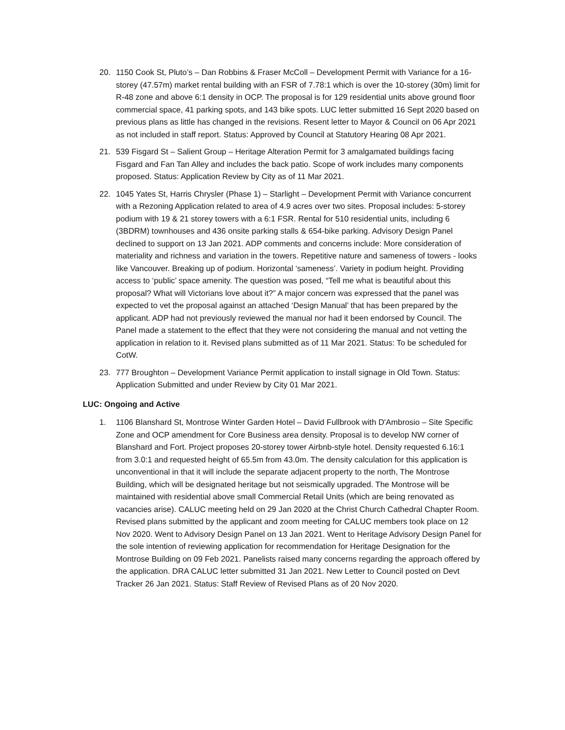20. 1150 Cook St, Pluto’s – Dan Robbins & Fraser McColl – Development Permit with Variance for a 16-storey (47.57m) market rental building with an FSR of 7.78:1 which is over the 10-storey (30m) limit for R-48 zone and above 6:1 density in OCP. The proposal is for 129 residential units above ground floor commercial space, 41 parking spots, and 143 bike spots. LUC letter submitted 16 Sept 2020 based on previous plans as little has changed in the revisions. Resent letter to Mayor & Council on 06 Apr 2021 as not included in staff report. Status: Approved by Council at Statutory Hearing 08 Apr 2021.
21. 539 Fisgard St – Salient Group – Heritage Alteration Permit for 3 amalgamated buildings facing Fisgard and Fan Tan Alley and includes the back patio. Scope of work includes many components proposed. Status: Application Review by City as of 11 Mar 2021.
22. 1045 Yates St, Harris Chrysler (Phase 1) – Starlight – Development Permit with Variance concurrent with a Rezoning Application related to area of 4.9 acres over two sites. Proposal includes: 5-storey podium with 19 & 21 storey towers with a 6:1 FSR. Rental for 510 residential units, including 6 (3BDRM) townhouses and 436 onsite parking stalls & 654-bike parking. Advisory Design Panel declined to support on 13 Jan 2021. ADP comments and concerns include: More consideration of materiality and richness and variation in the towers. Repetitive nature and sameness of towers - looks like Vancouver. Breaking up of podium. Horizontal ‘sameness’. Variety in podium height. Providing access to ‘public’ space amenity. The question was posed, “Tell me what is beautiful about this proposal? What will Victorians love about it?” A major concern was expressed that the panel was expected to vet the proposal against an attached ‘Design Manual’ that has been prepared by the applicant. ADP had not previously reviewed the manual nor had it been endorsed by Council. The Panel made a statement to the effect that they were not considering the manual and not vetting the application in relation to it. Revised plans submitted as of 11 Mar 2021. Status: To be scheduled for CotW.
23. 777 Broughton – Development Variance Permit application to install signage in Old Town. Status: Application Submitted and under Review by City 01 Mar 2021.
LUC: Ongoing and Active
1. 1106 Blanshard St, Montrose Winter Garden Hotel – David Fullbrook with D'Ambrosio – Site Specific Zone and OCP amendment for Core Business area density. Proposal is to develop NW corner of Blanshard and Fort. Project proposes 20-storey tower Airbnb-style hotel. Density requested 6.16:1 from 3.0:1 and requested height of 65.5m from 43.0m. The density calculation for this application is unconventional in that it will include the separate adjacent property to the north, The Montrose Building, which will be designated heritage but not seismically upgraded. The Montrose will be maintained with residential above small Commercial Retail Units (which are being renovated as vacancies arise). CALUC meeting held on 29 Jan 2020 at the Christ Church Cathedral Chapter Room. Revised plans submitted by the applicant and zoom meeting for CALUC members took place on 12 Nov 2020. Went to Advisory Design Panel on 13 Jan 2021. Went to Heritage Advisory Design Panel for the sole intention of reviewing application for recommendation for Heritage Designation for the Montrose Building on 09 Feb 2021. Panelists raised many concerns regarding the approach offered by the application. DRA CALUC letter submitted 31 Jan 2021. New Letter to Council posted on Devt Tracker 26 Jan 2021. Status: Staff Review of Revised Plans as of 20 Nov 2020.